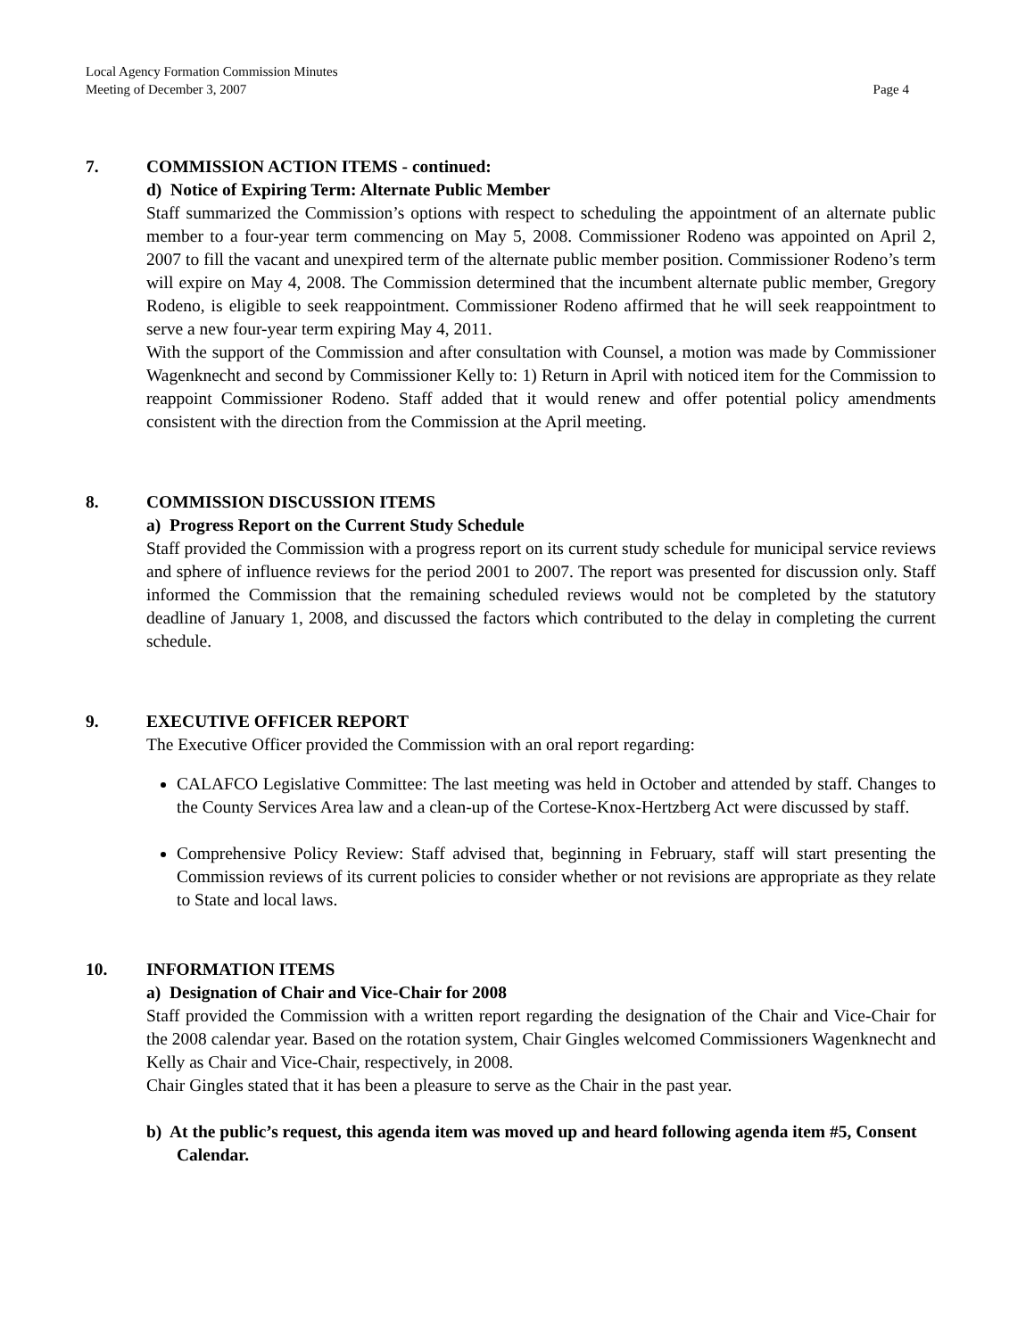Local Agency Formation Commission Minutes
Meeting of December 3, 2007 Page 4
7. COMMISSION ACTION ITEMS - continued:
d) Notice of Expiring Term: Alternate Public Member
Staff summarized the Commission’s options with respect to scheduling the appointment of an alternate public member to a four-year term commencing on May 5, 2008. Commissioner Rodeno was appointed on April 2, 2007 to fill the vacant and unexpired term of the alternate public member position. Commissioner Rodeno’s term will expire on May 4, 2008. The Commission determined that the incumbent alternate public member, Gregory Rodeno, is eligible to seek reappointment. Commissioner Rodeno affirmed that he will seek reappointment to serve a new four-year term expiring May 4, 2011.
With the support of the Commission and after consultation with Counsel, a motion was made by Commissioner Wagenknecht and second by Commissioner Kelly to: 1) Return in April with noticed item for the Commission to reappoint Commissioner Rodeno. Staff added that it would renew and offer potential policy amendments consistent with the direction from the Commission at the April meeting.
8. COMMISSION DISCUSSION ITEMS
a) Progress Report on the Current Study Schedule
Staff provided the Commission with a progress report on its current study schedule for municipal service reviews and sphere of influence reviews for the period 2001 to 2007. The report was presented for discussion only. Staff informed the Commission that the remaining scheduled reviews would not be completed by the statutory deadline of January 1, 2008, and discussed the factors which contributed to the delay in completing the current schedule.
9. EXECUTIVE OFFICER REPORT
The Executive Officer provided the Commission with an oral report regarding:
CALAFCO Legislative Committee: The last meeting was held in October and attended by staff. Changes to the County Services Area law and a clean-up of the Cortese-Knox-Hertzberg Act were discussed by staff.
Comprehensive Policy Review: Staff advised that, beginning in February, staff will start presenting the Commission reviews of its current policies to consider whether or not revisions are appropriate as they relate to State and local laws.
10. INFORMATION ITEMS
a) Designation of Chair and Vice-Chair for 2008
Staff provided the Commission with a written report regarding the designation of the Chair and Vice-Chair for the 2008 calendar year. Based on the rotation system, Chair Gingles welcomed Commissioners Wagenknecht and Kelly as Chair and Vice-Chair, respectively, in 2008.
Chair Gingles stated that it has been a pleasure to serve as the Chair in the past year.
b) At the public’s request, this agenda item was moved up and heard following agenda item #5, Consent Calendar.